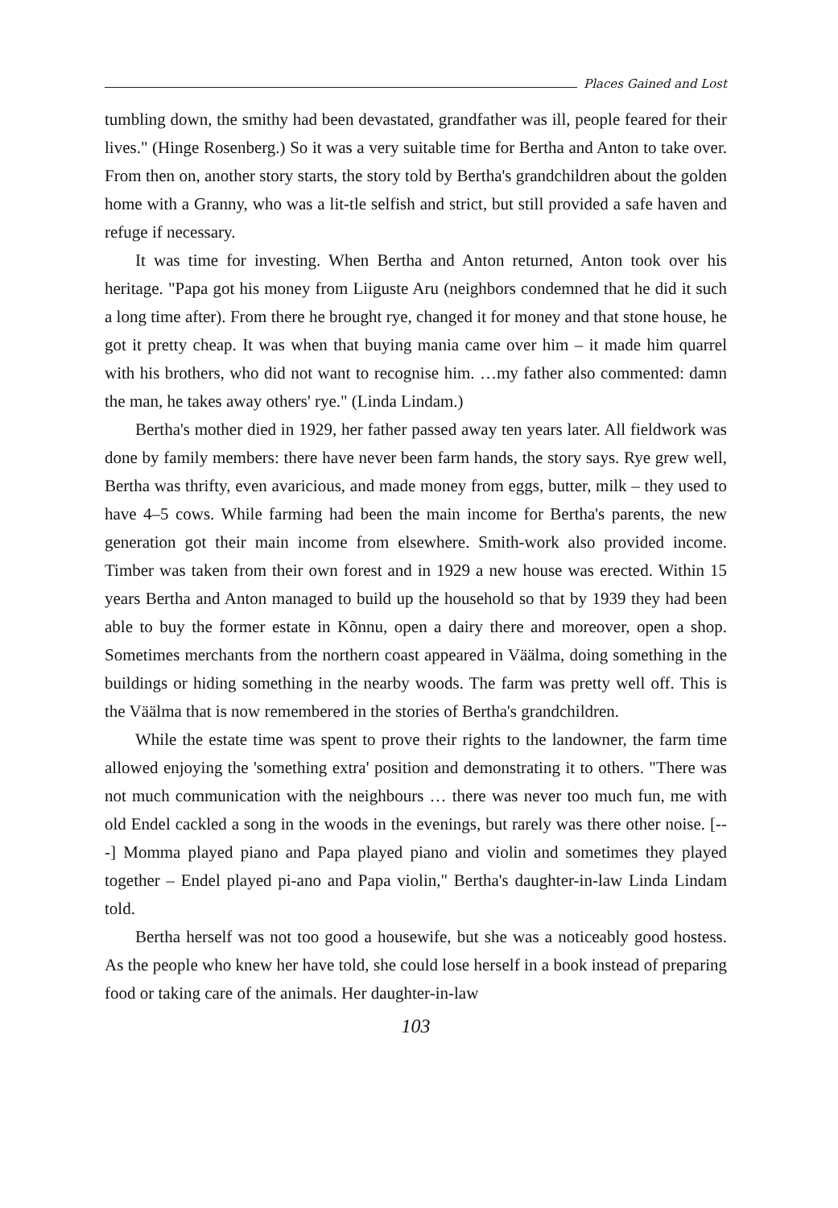Places Gained and Lost
tumbling down, the smithy had been devastated, grandfather was ill, people feared for their lives." (Hinge Rosenberg.) So it was a very suitable time for Bertha and Anton to take over. From then on, another story starts, the story told by Bertha's grandchildren about the golden home with a Granny, who was a lit-tle selfish and strict, but still provided a safe haven and refuge if necessary.
It was time for investing. When Bertha and Anton returned, Anton took over his heritage. "Papa got his money from Liiguste Aru (neighbors condemned that he did it such a long time after). From there he brought rye, changed it for money and that stone house, he got it pretty cheap. It was when that buying mania came over him – it made him quarrel with his brothers, who did not want to recognise him. …my father also commented: damn the man, he takes away others' rye." (Linda Lindam.)
Bertha's mother died in 1929, her father passed away ten years later. All fieldwork was done by family members: there have never been farm hands, the story says. Rye grew well, Bertha was thrifty, even avaricious, and made money from eggs, butter, milk – they used to have 4–5 cows. While farming had been the main income for Bertha's parents, the new generation got their main income from elsewhere. Smith-work also provided income. Timber was taken from their own forest and in 1929 a new house was erected. Within 15 years Bertha and Anton managed to build up the household so that by 1939 they had been able to buy the former estate in Kõnnu, open a dairy there and moreover, open a shop. Sometimes merchants from the northern coast appeared in Väälma, doing something in the buildings or hiding something in the nearby woods. The farm was pretty well off. This is the Väälma that is now remembered in the stories of Bertha's grandchildren.
While the estate time was spent to prove their rights to the landowner, the farm time allowed enjoying the 'something extra' position and demonstrating it to others. "There was not much communication with the neighbours … there was never too much fun, me with old Endel cackled a song in the woods in the evenings, but rarely was there other noise. [---] Momma played piano and Papa played piano and violin and sometimes they played together – Endel played pi-ano and Papa violin," Bertha's daughter-in-law Linda Lindam told.
Bertha herself was not too good a housewife, but she was a noticeably good hostess. As the people who knew her have told, she could lose herself in a book instead of preparing food or taking care of the animals. Her daughter-in-law
103